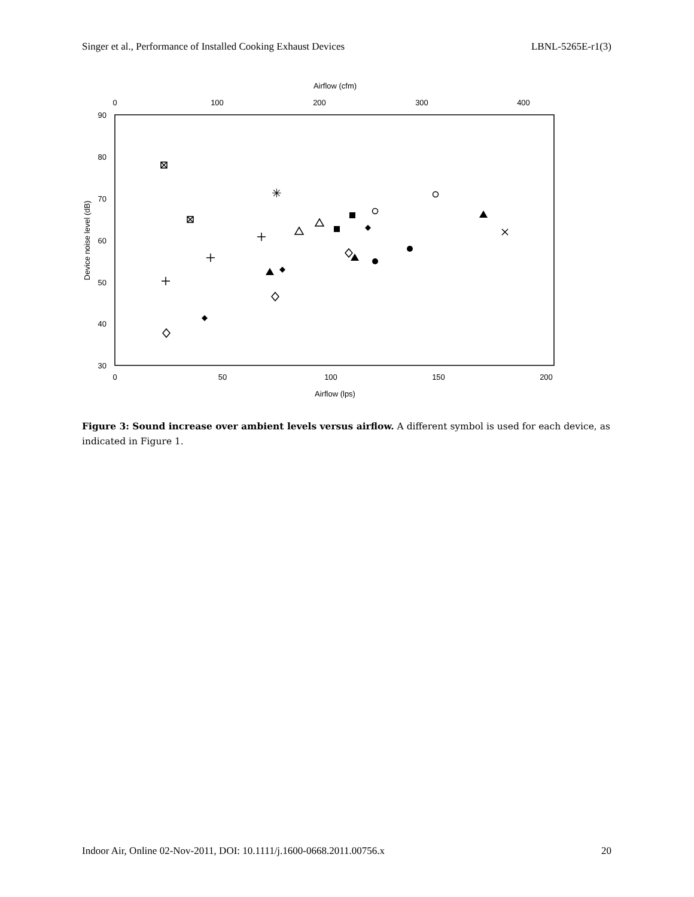Singer et al., Performance of Installed Cooking Exhaust Devices LBNL-5265E-r1(3)
Airflow (cfm)
0
100
200
300
400
0
50
100
150
200
Airflow (lps)
90
80
70
60
50
40
30
Device noise level (dB)
✳
Figure 3: Sound increase over ambient levels versus airflow. A different symbol is used for each device, as indicated in Figure 1.
Indoor Air, Online 02-Nov-2011, DOI: 10.1111/j.1600-0668.2011.00756.x 20